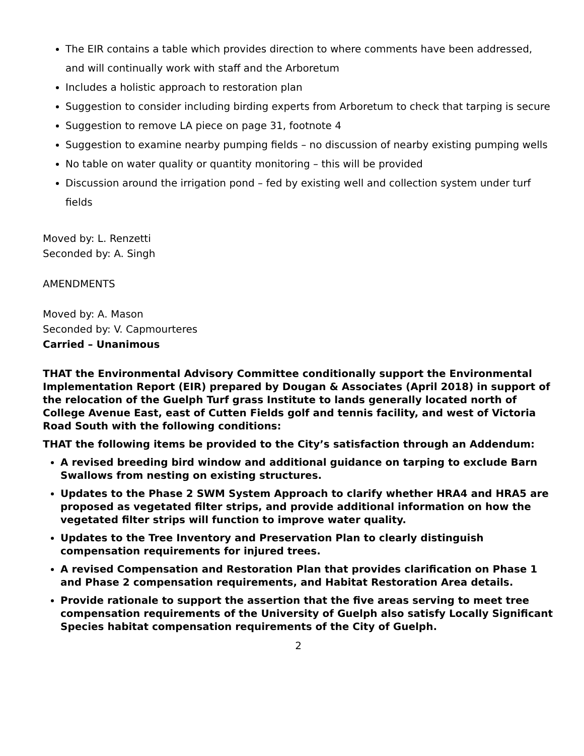The EIR contains a table which provides direction to where comments have been addressed, and will continually work with staff and the Arboretum
Includes a holistic approach to restoration plan
Suggestion to consider including birding experts from Arboretum to check that tarping is secure
Suggestion to remove LA piece on page 31, footnote 4
Suggestion to examine nearby pumping fields – no discussion of nearby existing pumping wells
No table on water quality or quantity monitoring – this will be provided
Discussion around the irrigation pond – fed by existing well and collection system under turf fields
Moved by: L. Renzetti
Seconded by: A. Singh
AMENDMENTS
Moved by: A. Mason
Seconded by: V. Capmourteres
Carried – Unanimous
THAT the Environmental Advisory Committee conditionally support the Environmental Implementation Report (EIR) prepared by Dougan & Associates (April 2018) in support of the relocation of the Guelph Turf grass Institute to lands generally located north of College Avenue East, east of Cutten Fields golf and tennis facility, and west of Victoria Road South with the following conditions:
THAT the following items be provided to the City’s satisfaction through an Addendum:
A revised breeding bird window and additional guidance on tarping to exclude Barn Swallows from nesting on existing structures.
Updates to the Phase 2 SWM System Approach to clarify whether HRA4 and HRA5 are proposed as vegetated filter strips, and provide additional information on how the vegetated filter strips will function to improve water quality.
Updates to the Tree Inventory and Preservation Plan to clearly distinguish compensation requirements for injured trees.
A revised Compensation and Restoration Plan that provides clarification on Phase 1 and Phase 2 compensation requirements, and Habitat Restoration Area details.
Provide rationale to support the assertion that the five areas serving to meet tree compensation requirements of the University of Guelph also satisfy Locally Significant Species habitat compensation requirements of the City of Guelph.
2